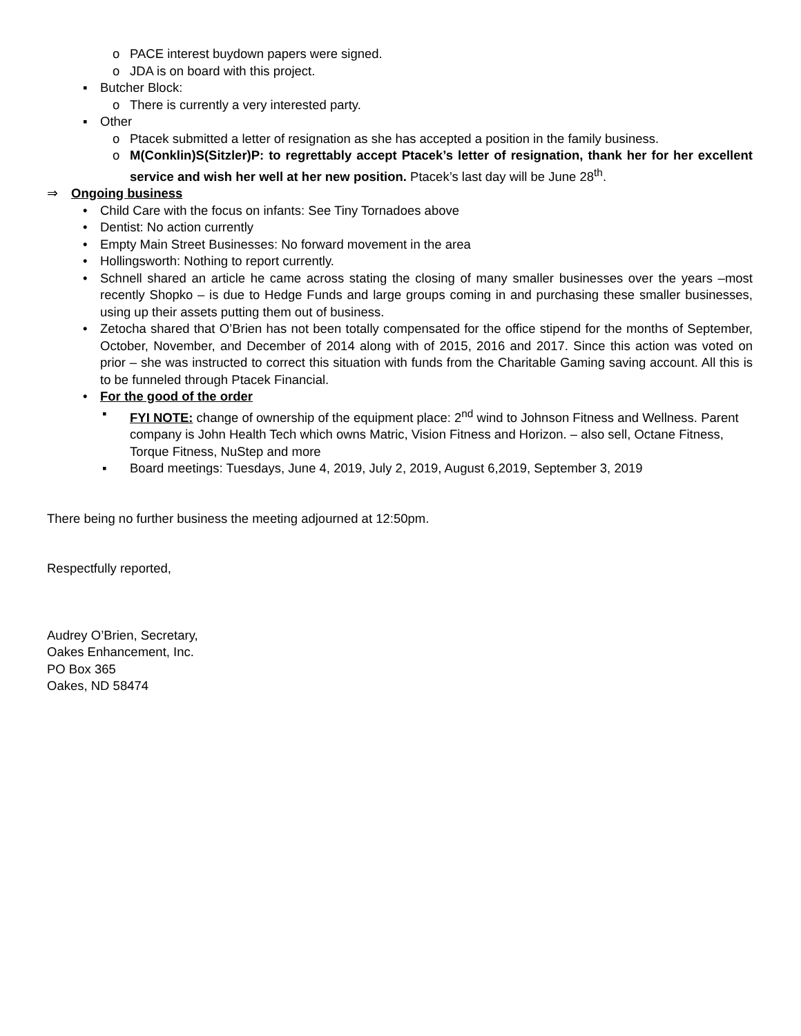o PACE interest buydown papers were signed.
o JDA is on board with this project.
▪ Butcher Block:
o There is currently a very interested party.
▪ Other
o Ptacek submitted a letter of resignation as she has accepted a position in the family business.
o M(Conklin)S(Sitzler)P: to regrettably accept Ptacek’s letter of resignation, thank her for her excellent service and wish her well at her new position. Ptacek’s last day will be June 28<sup>th</sup>.
⇒ Ongoing business
• Child Care with the focus on infants: See Tiny Tornadoes above
• Dentist: No action currently
• Empty Main Street Businesses: No forward movement in the area
• Hollingsworth: Nothing to report currently.
• Schnell shared an article he came across stating the closing of many smaller businesses over the years –most recently Shopko – is due to Hedge Funds and large groups coming in and purchasing these smaller businesses, using up their assets putting them out of business.
• Zetocha shared that O’Brien has not been totally compensated for the office stipend for the months of September, October, November, and December of 2014 along with of 2015, 2016 and 2017. Since this action was voted on prior – she was instructed to correct this situation with funds from the Charitable Gaming saving account. All this is to be funneled through Ptacek Financial.
• For the good of the order
▪ FYI NOTE: change of ownership of the equipment place: 2<sup>nd</sup> wind to Johnson Fitness and Wellness. Parent company is John Health Tech which owns Matric, Vision Fitness and Horizon. – also sell, Octane Fitness, Torque Fitness, NuStep and more
▪ Board meetings: Tuesdays, June 4, 2019, July 2, 2019, August 6,2019, September 3, 2019
There being no further business the meeting adjourned at 12:50pm.
Respectfully reported,
Audrey O’Brien, Secretary,
Oakes Enhancement, Inc.
PO Box 365
Oakes, ND 58474